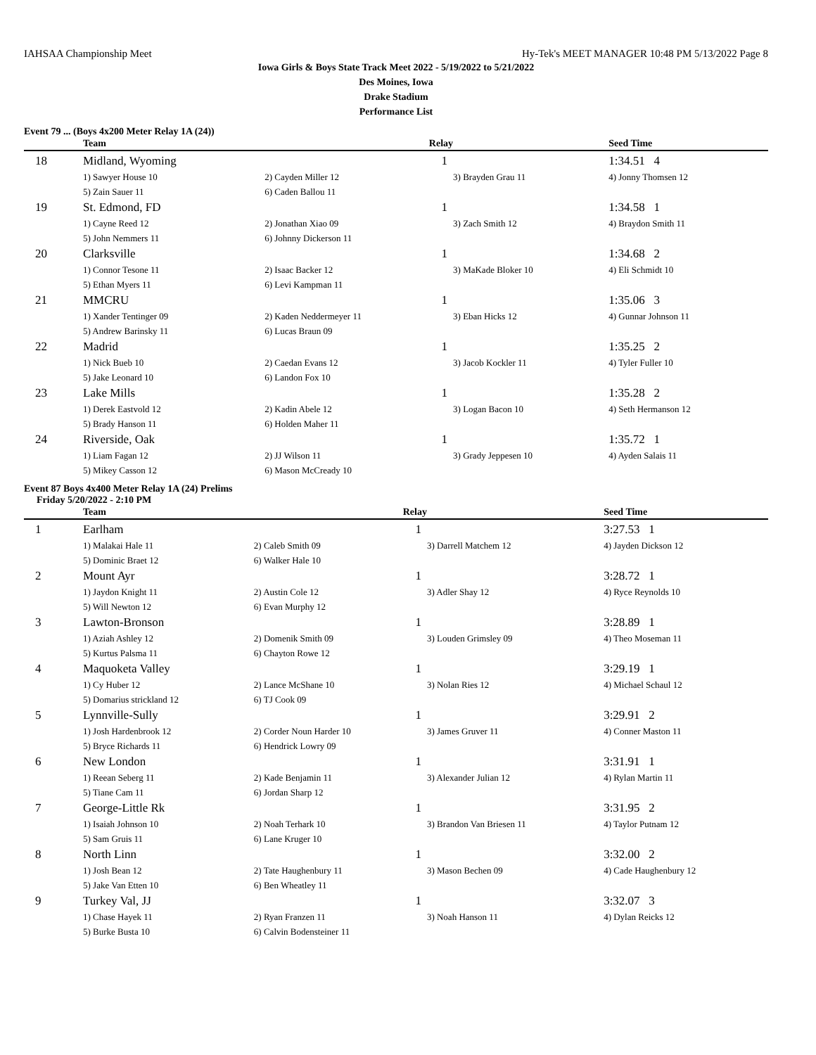IAHSAA Championship Meet Hy-Tek's MEET MANAGER 10:48 PM 5/13/2022 Page 8
Iowa Girls & Boys State Track Meet 2022 - 5/19/2022 to 5/21/2022
Des Moines, Iowa
Drake Stadium
Performance List
Event 79 ... (Boys 4x200 Meter Relay 1A (24))
| | Team | Relay | | Seed Time | |
| --- | --- | --- | --- | --- | --- |
| 18 | Midland, Wyoming | 1 | | 1:34.51 4 | |
| | 1) Sawyer House 10 | 2) Cayden Miller 12 | 3) Brayden Grau 11 | 4) Jonny Thomsen 12 | |
| | 5) Zain Sauer 11 | 6) Caden Ballou 11 | | | |
| 19 | St. Edmond, FD | 1 | | 1:34.58 1 | |
| | 1) Cayne Reed 12 | 2) Jonathan Xiao 09 | 3) Zach Smith 12 | 4) Braydon Smith 11 | |
| | 5) John Nemmers 11 | 6) Johnny Dickerson 11 | | | |
| 20 | Clarksville | 1 | | 1:34.68 2 | |
| | 1) Connor Tesone 11 | 2) Isaac Backer 12 | 3) MaKade Bloker 10 | 4) Eli Schmidt 10 | |
| | 5) Ethan Myers 11 | 6) Levi Kampman 11 | | | |
| 21 | MMCRU | 1 | | 1:35.06 3 | |
| | 1) Xander Tentinger 09 | 2) Kaden Neddermeyer 11 | 3) Eban Hicks 12 | 4) Gunnar Johnson 11 | |
| | 5) Andrew Barinsky 11 | 6) Lucas Braun 09 | | | |
| 22 | Madrid | 1 | | 1:35.25 2 | |
| | 1) Nick Bueb 10 | 2) Caedan Evans 12 | 3) Jacob Kockler 11 | 4) Tyler Fuller 10 | |
| | 5) Jake Leonard 10 | 6) Landon Fox 10 | | | |
| 23 | Lake Mills | 1 | | 1:35.28 2 | |
| | 1) Derek Eastvold 12 | 2) Kadin Abele 12 | 3) Logan Bacon 10 | 4) Seth Hermanson 12 | |
| | 5) Brady Hanson 11 | 6) Holden Maher 11 | | | |
| 24 | Riverside, Oak | 1 | | 1:35.72 1 | |
| | 1) Liam Fagan 12 | 2) JJ Wilson 11 | 3) Grady Jeppesen 10 | 4) Ayden Salais 11 | |
| | 5) Mikey Casson 12 | 6) Mason McCready 10 | | | |
Event 87 Boys 4x400 Meter Relay 1A (24) Prelims
Friday 5/20/2022 - 2:10 PM
| | Team | Relay | | Seed Time | |
| --- | --- | --- | --- | --- | --- |
| 1 | Earlham | 1 | | 3:27.53 1 | |
| | 1) Malakai Hale 11 | 2) Caleb Smith 09 | 3) Darrell Matchem 12 | 4) Jayden Dickson 12 | |
| | 5) Dominic Braet 12 | 6) Walker Hale 10 | | | |
| 2 | Mount Ayr | 1 | | 3:28.72 1 | |
| | 1) Jaydon Knight 11 | 2) Austin Cole 12 | 3) Adler Shay 12 | 4) Ryce Reynolds 10 | |
| | 5) Will Newton 12 | 6) Evan Murphy 12 | | | |
| 3 | Lawton-Bronson | 1 | | 3:28.89 1 | |
| | 1) Aziah Ashley 12 | 2) Domenik Smith 09 | 3) Louden Grimsley 09 | 4) Theo Moseman 11 | |
| | 5) Kurtus Palsma 11 | 6) Chayton Rowe 12 | | | |
| 4 | Maquoketa Valley | 1 | | 3:29.19 1 | |
| | 1) Cy Huber 12 | 2) Lance McShane 10 | 3) Nolan Ries 12 | 4) Michael Schaul 12 | |
| | 5) Domarius strickland 12 | 6) TJ Cook 09 | | | |
| 5 | Lynnville-Sully | 1 | | 3:29.91 2 | |
| | 1) Josh Hardenbrook 12 | 2) Corder Noun Harder 10 | 3) James Gruver 11 | 4) Conner Maston 11 | |
| | 5) Bryce Richards 11 | 6) Hendrick Lowry 09 | | | |
| 6 | New London | 1 | | 3:31.91 1 | |
| | 1) Reean Seberg 11 | 2) Kade Benjamin 11 | 3) Alexander Julian 12 | 4) Rylan Martin 11 | |
| | 5) Tiane Cam 11 | 6) Jordan Sharp 12 | | | |
| 7 | George-Little Rk | 1 | | 3:31.95 2 | |
| | 1) Isaiah Johnson 10 | 2) Noah Terhark 10 | 3) Brandon Van Briesen 11 | 4) Taylor Putnam 12 | |
| | 5) Sam Gruis 11 | 6) Lane Kruger 10 | | | |
| 8 | North Linn | 1 | | 3:32.00 2 | |
| | 1) Josh Bean 12 | 2) Tate Haughenbury 11 | 3) Mason Bechen 09 | 4) Cade Haughenbury 12 | |
| | 5) Jake Van Etten 10 | 6) Ben Wheatley 11 | | | |
| 9 | Turkey Val, JJ | 1 | | 3:32.07 3 | |
| | 1) Chase Hayek 11 | 2) Ryan Franzen 11 | 3) Noah Hanson 11 | 4) Dylan Reicks 12 | |
| | 5) Burke Busta 10 | 6) Calvin Bodensteiner 11 | | | |